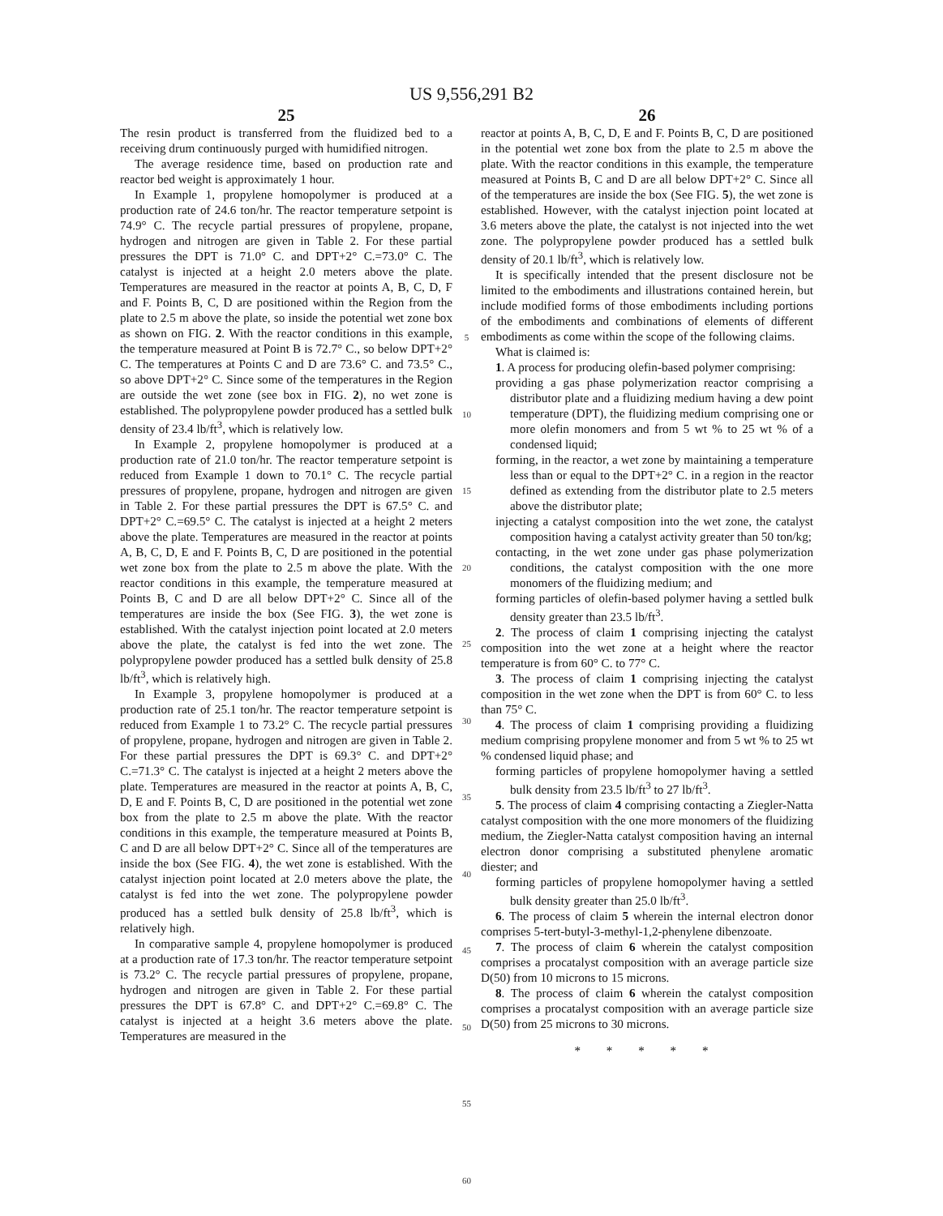US 9,556,291 B2
25
The resin product is transferred from the fluidized bed to a receiving drum continuously purged with humidified nitrogen.
The average residence time, based on production rate and reactor bed weight is approximately 1 hour.
In Example 1, propylene homopolymer is produced at a production rate of 24.6 ton/hr. The reactor temperature setpoint is 74.9° C. The recycle partial pressures of propylene, propane, hydrogen and nitrogen are given in Table 2. For these partial pressures the DPT is 71.0° C. and DPT+2° C.=73.0° C. The catalyst is injected at a height 2.0 meters above the plate. Temperatures are measured in the reactor at points A, B, C, D, F and F. Points B, C, D are positioned within the Region from the plate to 2.5 m above the plate, so inside the potential wet zone box as shown on FIG. 2. With the reactor conditions in this example, the temperature measured at Point B is 72.7° C., so below DPT+2° C. The temperatures at Points C and D are 73.6° C. and 73.5° C., so above DPT+2° C. Since some of the temperatures in the Region are outside the wet zone (see box in FIG. 2), no wet zone is established. The polypropylene powder produced has a settled bulk density of 23.4 lb/ft<sup>3</sup>, which is relatively low.
In Example 2, propylene homopolymer is produced at a production rate of 21.0 ton/hr. The reactor temperature setpoint is reduced from Example 1 down to 70.1° C. The recycle partial pressures of propylene, propane, hydrogen and nitrogen are given in Table 2. For these partial pressures the DPT is 67.5° C. and DPT+2° C.=69.5° C. The catalyst is injected at a height 2 meters above the plate. Temperatures are measured in the reactor at points A, B, C, D, E and F. Points B, C, D are positioned in the potential wet zone box from the plate to 2.5 m above the plate. With the reactor conditions in this example, the temperature measured at Points B, C and D are all below DPT+2° C. Since all of the temperatures are inside the box (See FIG. 3), the wet zone is established. With the catalyst injection point located at 2.0 meters above the plate, the catalyst is fed into the wet zone. The polypropylene powder produced has a settled bulk density of 25.8 lb/ft<sup>3</sup>, which is relatively high.
In Example 3, propylene homopolymer is produced at a production rate of 25.1 ton/hr. The reactor temperature setpoint is reduced from Example 1 to 73.2° C. The recycle partial pressures of propylene, propane, hydrogen and nitrogen are given in Table 2. For these partial pressures the DPT is 69.3° C. and DPT+2° C.=71.3° C. The catalyst is injected at a height 2 meters above the plate. Temperatures are measured in the reactor at points A, B, C, D, E and F. Points B, C, D are positioned in the potential wet zone box from the plate to 2.5 m above the plate. With the reactor conditions in this example, the temperature measured at Points B, C and D are all below DPT+2° C. Since all of the temperatures are inside the box (See FIG. 4), the wet zone is established. With the catalyst injection point located at 2.0 meters above the plate, the catalyst is fed into the wet zone. The polypropylene powder produced has a settled bulk density of 25.8 lb/ft<sup>3</sup>, which is relatively high.
In comparative sample 4, propylene homopolymer is produced at a production rate of 17.3 ton/hr. The reactor temperature setpoint is 73.2° C. The recycle partial pressures of propylene, propane, hydrogen and nitrogen are given in Table 2. For these partial pressures the DPT is 67.8° C. and DPT+2° C.=69.8° C. The catalyst is injected at a height 3.6 meters above the plate. Temperatures are measured in the
5
10
15
20
25
30
35
40
45
50
55
60
26
reactor at points A, B, C, D, E and F. Points B, C, D are positioned in the potential wet zone box from the plate to 2.5 m above the plate. With the reactor conditions in this example, the temperature measured at Points B, C and D are all below DPT+2° C. Since all of the temperatures are inside the box (See FIG. 5), the wet zone is established. However, with the catalyst injection point located at 3.6 meters above the plate, the catalyst is not injected into the wet zone. The polypropylene powder produced has a settled bulk density of 20.1 lb/ft<sup>3</sup>, which is relatively low.
It is specifically intended that the present disclosure not be limited to the embodiments and illustrations contained herein, but include modified forms of those embodiments including portions of the embodiments and combinations of elements of different embodiments as come within the scope of the following claims.
What is claimed is:
1. A process for producing olefin-based polymer comprising:
providing a gas phase polymerization reactor comprising a distributor plate and a fluidizing medium having a dew point temperature (DPT), the fluidizing medium comprising one or more olefin monomers and from 5 wt % to 25 wt % of a condensed liquid;
forming, in the reactor, a wet zone by maintaining a temperature less than or equal to the DPT+2° C. in a region in the reactor defined as extending from the distributor plate to 2.5 meters above the distributor plate;
injecting a catalyst composition into the wet zone, the catalyst composition having a catalyst activity greater than 50 ton/kg;
contacting, in the wet zone under gas phase polymerization conditions, the catalyst composition with the one more monomers of the fluidizing medium; and
forming particles of olefin-based polymer having a settled bulk density greater than 23.5 lb/ft<sup>3</sup>.
2. The process of claim 1 comprising injecting the catalyst composition into the wet zone at a height where the reactor temperature is from 60° C. to 77° C.
3. The process of claim 1 comprising injecting the catalyst composition in the wet zone when the DPT is from 60° C. to less than 75° C.
4. The process of claim 1 comprising providing a fluidizing medium comprising propylene monomer and from 5 wt % to 25 wt % condensed liquid phase; and
forming particles of propylene homopolymer having a settled bulk density from 23.5 lb/ft<sup>3</sup> to 27 lb/ft<sup>3</sup>.
5. The process of claim 4 comprising contacting a Ziegler-Natta catalyst composition with the one more monomers of the fluidizing medium, the Ziegler-Natta catalyst composition having an internal electron donor comprising a substituted phenylene aromatic diester; and
forming particles of propylene homopolymer having a settled bulk density greater than 25.0 lb/ft<sup>3</sup>.
6. The process of claim 5 wherein the internal electron donor comprises 5-tert-butyl-3-methyl-1,2-phenylene dibenzoate.
7. The process of claim 6 wherein the catalyst composition comprises a procatalyst composition with an average particle size D(50) from 10 microns to 15 microns.
8. The process of claim 6 wherein the catalyst composition comprises a procatalyst composition with an average particle size D(50) from 25 microns to 30 microns.
* * * * *